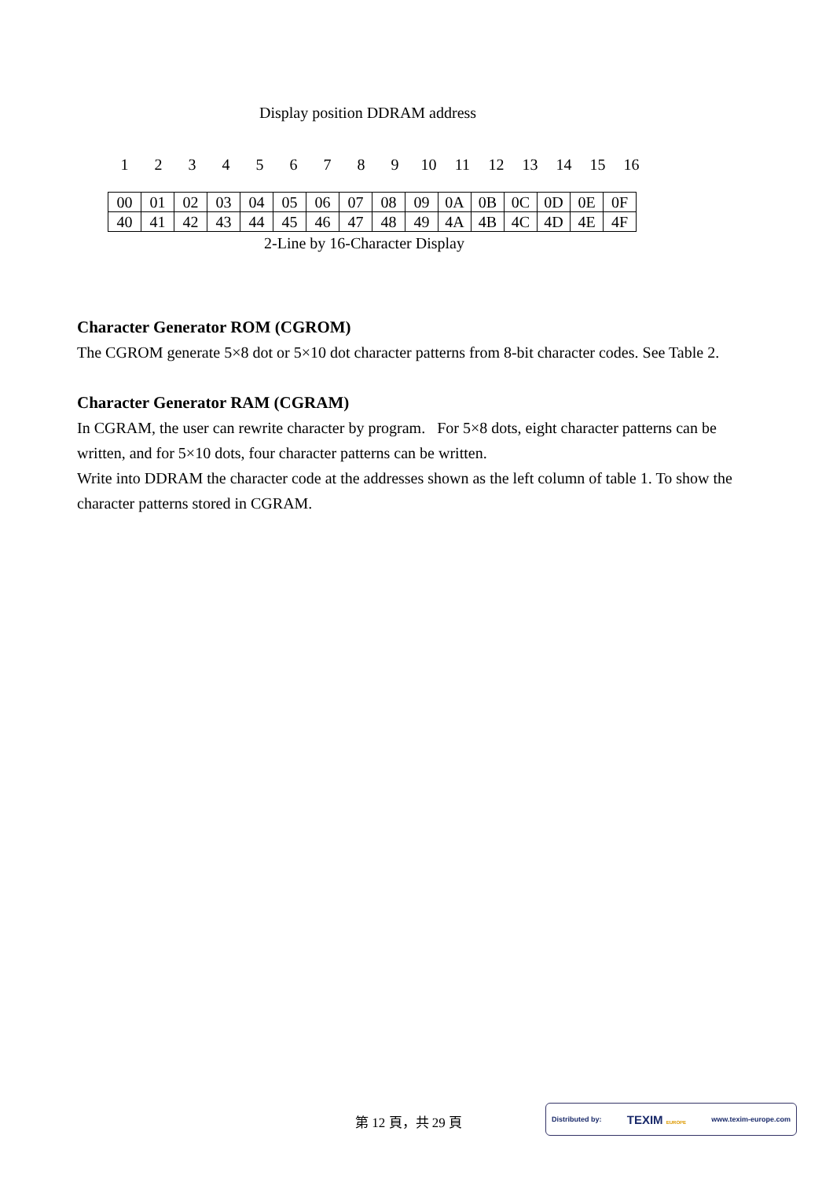Display position DDRAM address
123456789 10 11 12 13 14 15 16
| 00 | 01 | 02 | 03 | 04 | 05 | 06 | 07 | 08 | 09 | 0A | 0B | 0C | 0D | 0E | 0F |
| 40 | 41 | 42 | 43 | 44 | 45 | 46 | 47 | 48 | 49 | 4A | 4B | 4C | 4D | 4E | 4F |
2-Line by 16-Character Display
Character Generator ROM (CGROM)
The CGROM generate 5×8 dot or 5×10 dot character patterns from 8-bit character codes. See Table 2.
Character Generator RAM (CGRAM)
In CGRAM, the user can rewrite character by program. For 5×8 dots, eight character patterns can be written, and for 5×10 dots, four character patterns can be written.
Write into DDRAM the character code at the addresses shown as the left column of table 1. To show the character patterns stored in CGRAM.
第 12 頁，共 29 頁
Distributed by: TEXIM EUROPE www.texim-europe.com